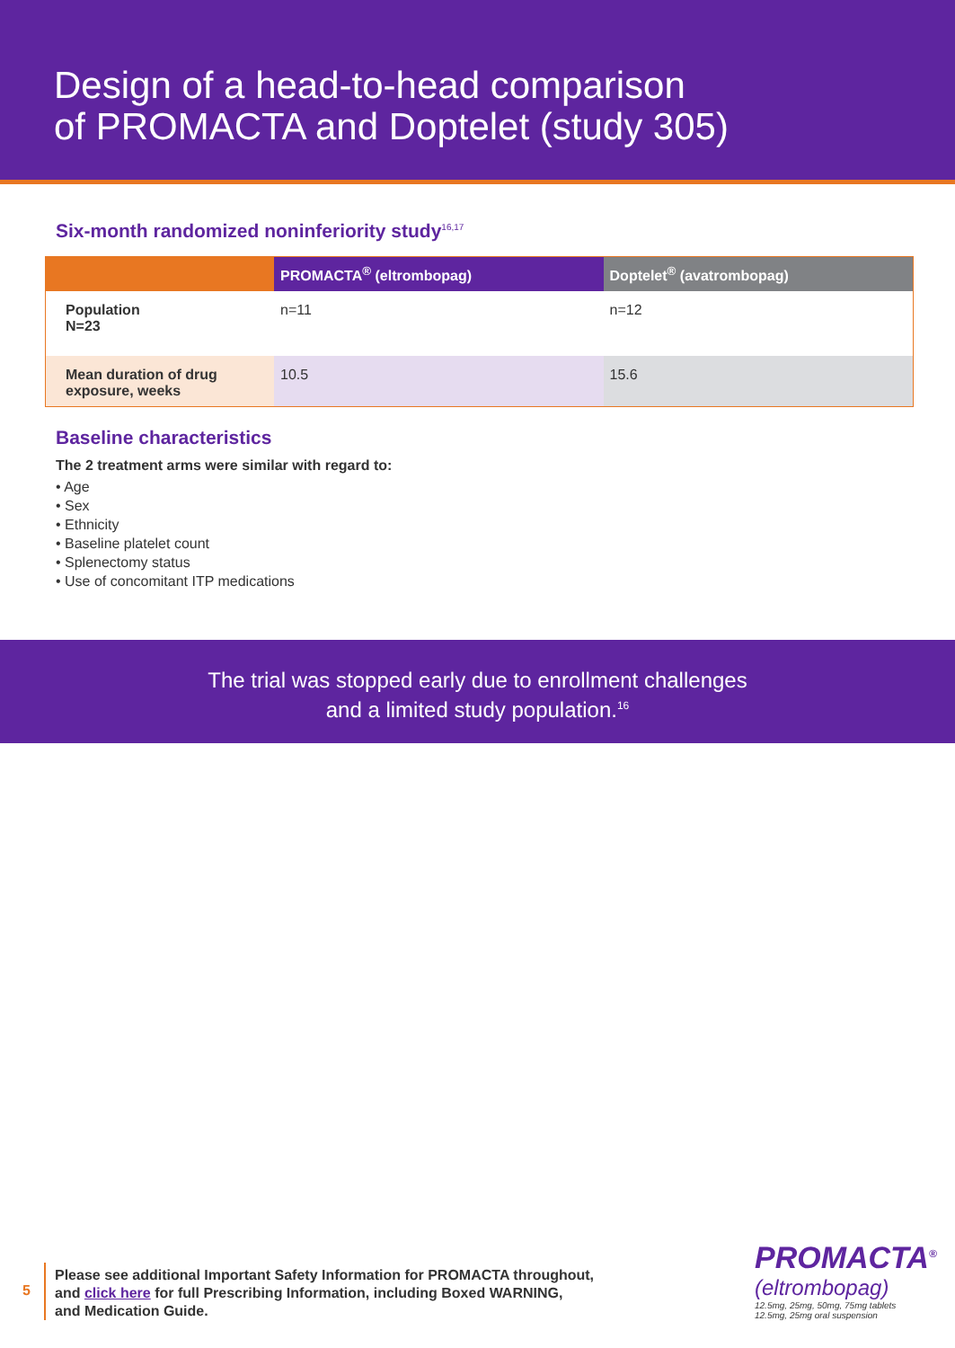Design of a head-to-head comparison
of PROMACTA and Doptelet (study 305)
Six-month randomized noninferiority study<sup>16,17</sup>
| | PROMACTA<sup>®</sup> (eltrombopag) | Doptelet<sup>®</sup> (avatrombopag) |
| --- | --- | --- |
| Population N=23 | n=11 | n=12 |
| Mean duration of drug exposure, weeks | 10.5 | 15.6 |
Baseline characteristics
The 2 treatment arms were similar with regard to:
• Age
• Sex
• Ethnicity
• Baseline platelet count
• Splenectomy status
• Use of concomitant ITP medications
The trial was stopped early due to enrollment challenges
and a limited study population.<sup>16</sup>
5
Please see additional Important Safety Information for PROMACTA throughout,
and click here for full Prescribing Information, including Boxed WARNING,
and Medication Guide.
PROMACTA<sup>®</sup>
(eltrombopag)
12.5mg, 25mg, 50mg, 75mg tablets
12.5mg, 25mg oral suspension